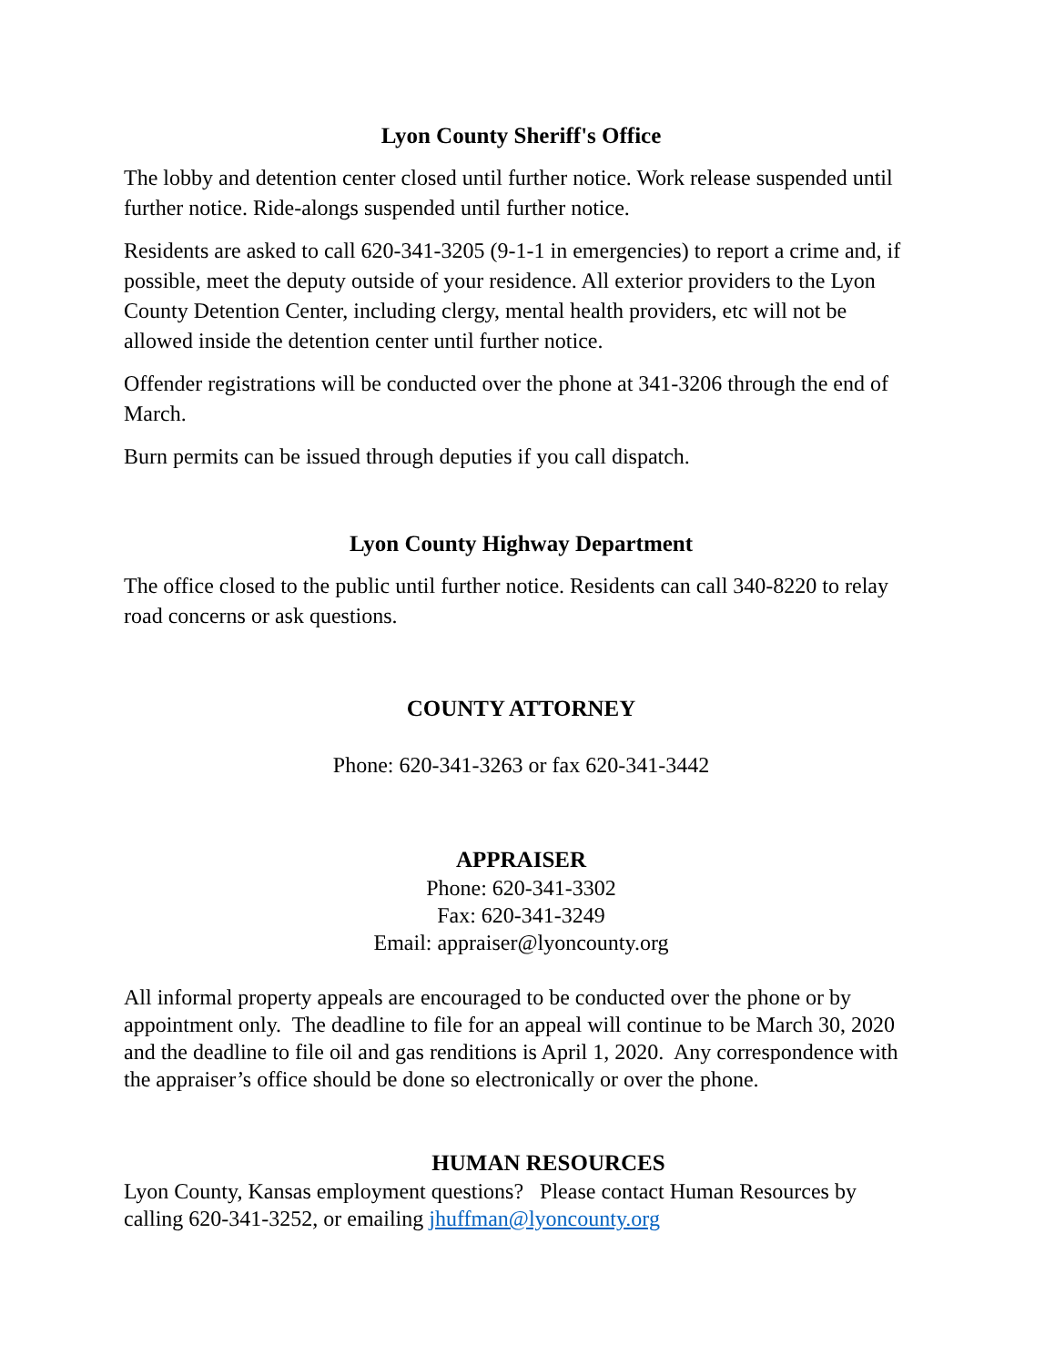Lyon County Sheriff's Office
The lobby and detention center closed until further notice. Work release suspended until further notice. Ride-alongs suspended until further notice.
Residents are asked to call 620-341-3205 (9-1-1 in emergencies) to report a crime and, if possible, meet the deputy outside of your residence. All exterior providers to the Lyon County Detention Center, including clergy, mental health providers, etc will not be allowed inside the detention center until further notice.
Offender registrations will be conducted over the phone at 341-3206 through the end of March.
Burn permits can be issued through deputies if you call dispatch.
Lyon County Highway Department
The office closed to the public until further notice. Residents can call 340-8220 to relay road concerns or ask questions.
COUNTY ATTORNEY
Phone: 620-341-3263 or fax 620-341-3442
APPRAISER
Phone: 620-341-3302
Fax: 620-341-3249
Email: appraiser@lyoncounty.org
All informal property appeals are encouraged to be conducted over the phone or by appointment only. The deadline to file for an appeal will continue to be March 30, 2020 and the deadline to file oil and gas renditions is April 1, 2020. Any correspondence with the appraiser’s office should be done so electronically or over the phone.
HUMAN RESOURCES
Lyon County, Kansas employment questions? Please contact Human Resources by calling 620-341-3252, or emailing jhuffman@lyoncounty.org